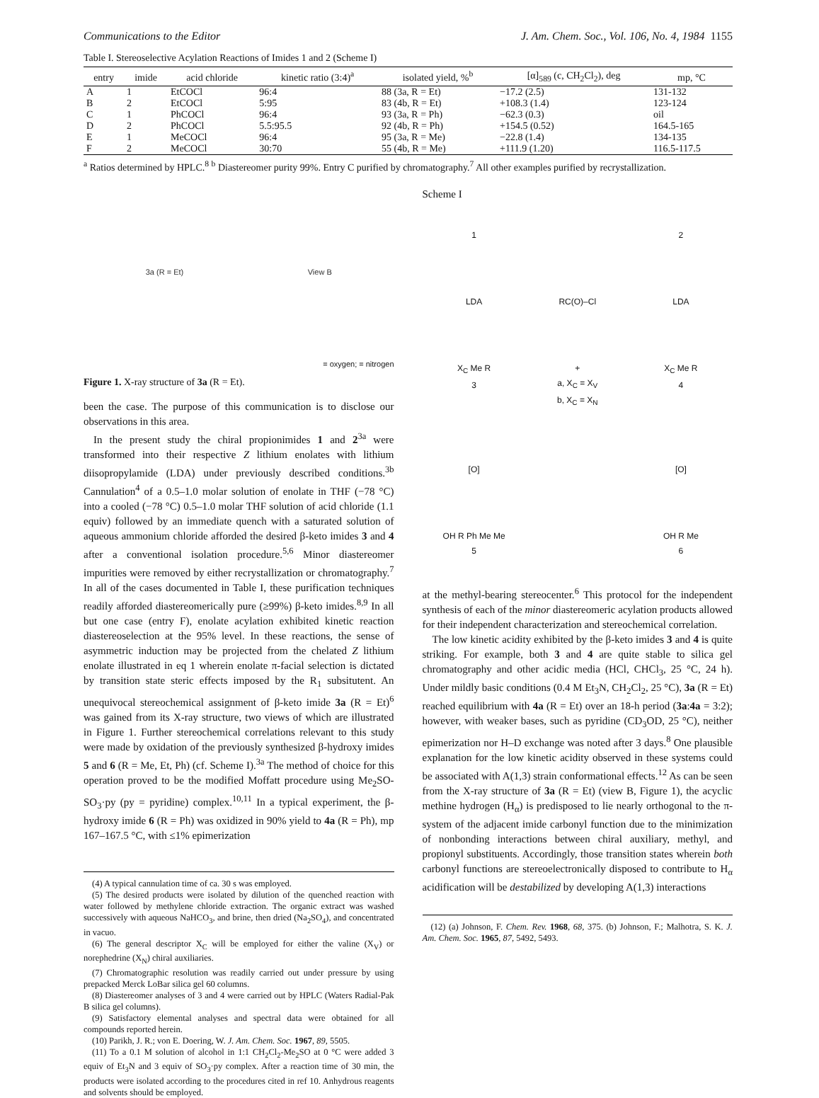Communications to the Editor J. Am. Chem. Soc., Vol. 106, No. 4, 1984 1155
Table I. Stereoselective Acylation Reactions of Imides 1 and 2 (Scheme I)
| entry | imide | acid chloride | kinetic ratio (3:4)<sup>a</sup> | isolated yield, %<sup>b</sup> | [α]<sub>589</sub> (c, CH<sub>2</sub>Cl<sub>2</sub>), deg | mp, °C |
| --- | --- | --- | --- | --- | --- | --- |
| A | 1 | EtCOCl | 96:4 | 88 (3a, R = Et) | −17.2 (2.5) | 131-132 |
| B | 2 | EtCOCl | 5:95 | 83 (4b, R = Et) | +108.3 (1.4) | 123-124 |
| C | 1 | PhCOCl | 96:4 | 93 (3a, R = Ph) | −62.3 (0.3) | oil |
| D | 2 | PhCOCl | 5.5:95.5 | 92 (4b, R = Ph) | +154.5 (0.52) | 164.5-165 |
| E | 1 | MeCOCl | 96:4 | 95 (3a, R = Me) | −22.8 (1.4) | 134-135 |
| F | 2 | MeCOCl | 30:70 | 55 (4b, R = Me) | +111.9 (1.20) | 116.5-117.5 |
<sup>a</sup> Ratios determined by HPLC.<sup>8</sup> <sup>b</sup> Diastereomer purity 99%. Entry C purified by chromatography.<sup>7</sup> All other examples purified by recrystallization.
3a (R = Et) View B
= oxygen; = nitrogen
Figure 1. X-ray structure of 3a (R = Et).
been the case. The purpose of this communication is to disclose our observations in this area.
In the present study the chiral propionimides 1 and 2<sup>3a</sup> were transformed into their respective Z lithium enolates with lithium diisopropylamide (LDA) under previously described conditions.<sup>3b</sup> Cannulation<sup>4</sup> of a 0.5–1.0 molar solution of enolate in THF (−78 °C) into a cooled (−78 °C) 0.5–1.0 molar THF solution of acid chloride (1.1 equiv) followed by an immediate quench with a saturated solution of aqueous ammonium chloride afforded the desired β-keto imides 3 and 4 after a conventional isolation procedure.<sup>5,6</sup> Minor diastereomer impurities were removed by either recrystallization or chromatography.<sup>7</sup> In all of the cases documented in Table I, these purification techniques readily afforded diastereomerically pure (≥99%) β-keto imides.<sup>8,9</sup> In all but one case (entry F), enolate acylation exhibited kinetic reaction diastereoselection at the 95% level. In these reactions, the sense of asymmetric induction may be projected from the chelated Z lithium enolate illustrated in eq 1 wherein enolate π-facial selection is dictated by transition state steric effects imposed by the R<sub>1</sub> subsitutent. An unequivocal stereochemical assignment of β-keto imide 3a (R = Et)<sup>6</sup> was gained from its X-ray structure, two views of which are illustrated in Figure 1. Further stereochemical correlations relevant to this study were made by oxidation of the previously synthesized β-hydroxy imides 5 and 6 (R = Me, Et, Ph) (cf. Scheme I).<sup>3a</sup> The method of choice for this operation proved to be the modified Moffatt procedure using Me<sub>2</sub>SO-SO<sub>3</sub>·py (py = pyridine) complex.<sup>10,11</sup> In a typical experiment, the β-hydroxy imide 6 (R = Ph) was oxidized in 90% yield to 4a (R = Ph), mp 167–167.5 °C, with ≤1% epimerization
(4) A typical cannulation time of ca. 30 s was employed.
(5) The desired products were isolated by dilution of the quenched reaction with water followed by methylene chloride extraction. The organic extract was washed successively with aqueous NaHCO<sub>3</sub>, and brine, then dried (Na<sub>2</sub>SO<sub>4</sub>), and concentrated in vacuo.
(6) The general descriptor X<sub>C</sub> will be employed for either the valine (X<sub>V</sub>) or norephedrine (X<sub>N</sub>) chiral auxiliaries.
(7) Chromatographic resolution was readily carried out under pressure by using prepacked Merck LoBar silica gel 60 columns.
(8) Diastereomer analyses of 3 and 4 were carried out by HPLC (Waters Radial-Pak B silica gel columns).
(9) Satisfactory elemental analyses and spectral data were obtained for all compounds reported herein.
(10) Parikh, J. R.; von E. Doering, W. J. Am. Chem. Soc. 1967, 89, 5505.
(11) To a 0.1 M solution of alcohol in 1:1 CH<sub>2</sub>Cl<sub>2</sub>-Me<sub>2</sub>SO at 0 °C were added 3 equiv of Et<sub>3</sub>N and 3 equiv of SO<sub>3</sub>·py complex. After a reaction time of 30 min, the products were isolated according to the procedures cited in ref 10. Anhydrous reagents and solvents should be employed.
Scheme I
1 2 LDA RC(O)–Cl LDA X<sub>C</sub> Me R
3 +
a, X<sub>C</sub> = X<sub>V</sub>
b, X<sub>C</sub> = X<sub>N</sub> X<sub>C</sub> Me R
4 [O] [O] OH R Ph Me Me
5 OH R Me
6
at the methyl-bearing stereocenter.<sup>6</sup> This protocol for the independent synthesis of each of the minor diastereomeric acylation products allowed for their independent characterization and stereochemical correlation.
The low kinetic acidity exhibited by the β-keto imides 3 and 4 is quite striking. For example, both 3 and 4 are quite stable to silica gel chromatography and other acidic media (HCl, CHCl<sub>3</sub>, 25 °C, 24 h). Under mildly basic conditions (0.4 M Et<sub>3</sub>N, CH<sub>2</sub>Cl<sub>2</sub>, 25 °C), 3a (R = Et) reached equilibrium with 4a (R = Et) over an 18-h period (3a:4a = 3:2); however, with weaker bases, such as pyridine (CD<sub>3</sub>OD, 25 °C), neither epimerization nor H–D exchange was noted after 3 days.<sup>8</sup> One plausible explanation for the low kinetic acidity observed in these systems could be associated with A(1,3) strain conformational effects.<sup>12</sup> As can be seen from the X-ray structure of 3a (R = Et) (view B, Figure 1), the acyclic methine hydrogen (H<sub>α</sub>) is predisposed to lie nearly orthogonal to the π-system of the adjacent imide carbonyl function due to the minimization of nonbonding interactions between chiral auxiliary, methyl, and propionyl substituents. Accordingly, those transition states wherein both carbonyl functions are stereoelectronically disposed to contribute to H<sub>α</sub> acidification will be destabilized by developing A(1,3) interactions
(12) (a) Johnson, F. Chem. Rev. 1968, 68, 375. (b) Johnson, F.; Malhotra, S. K. J. Am. Chem. Soc. 1965, 87, 5492, 5493.